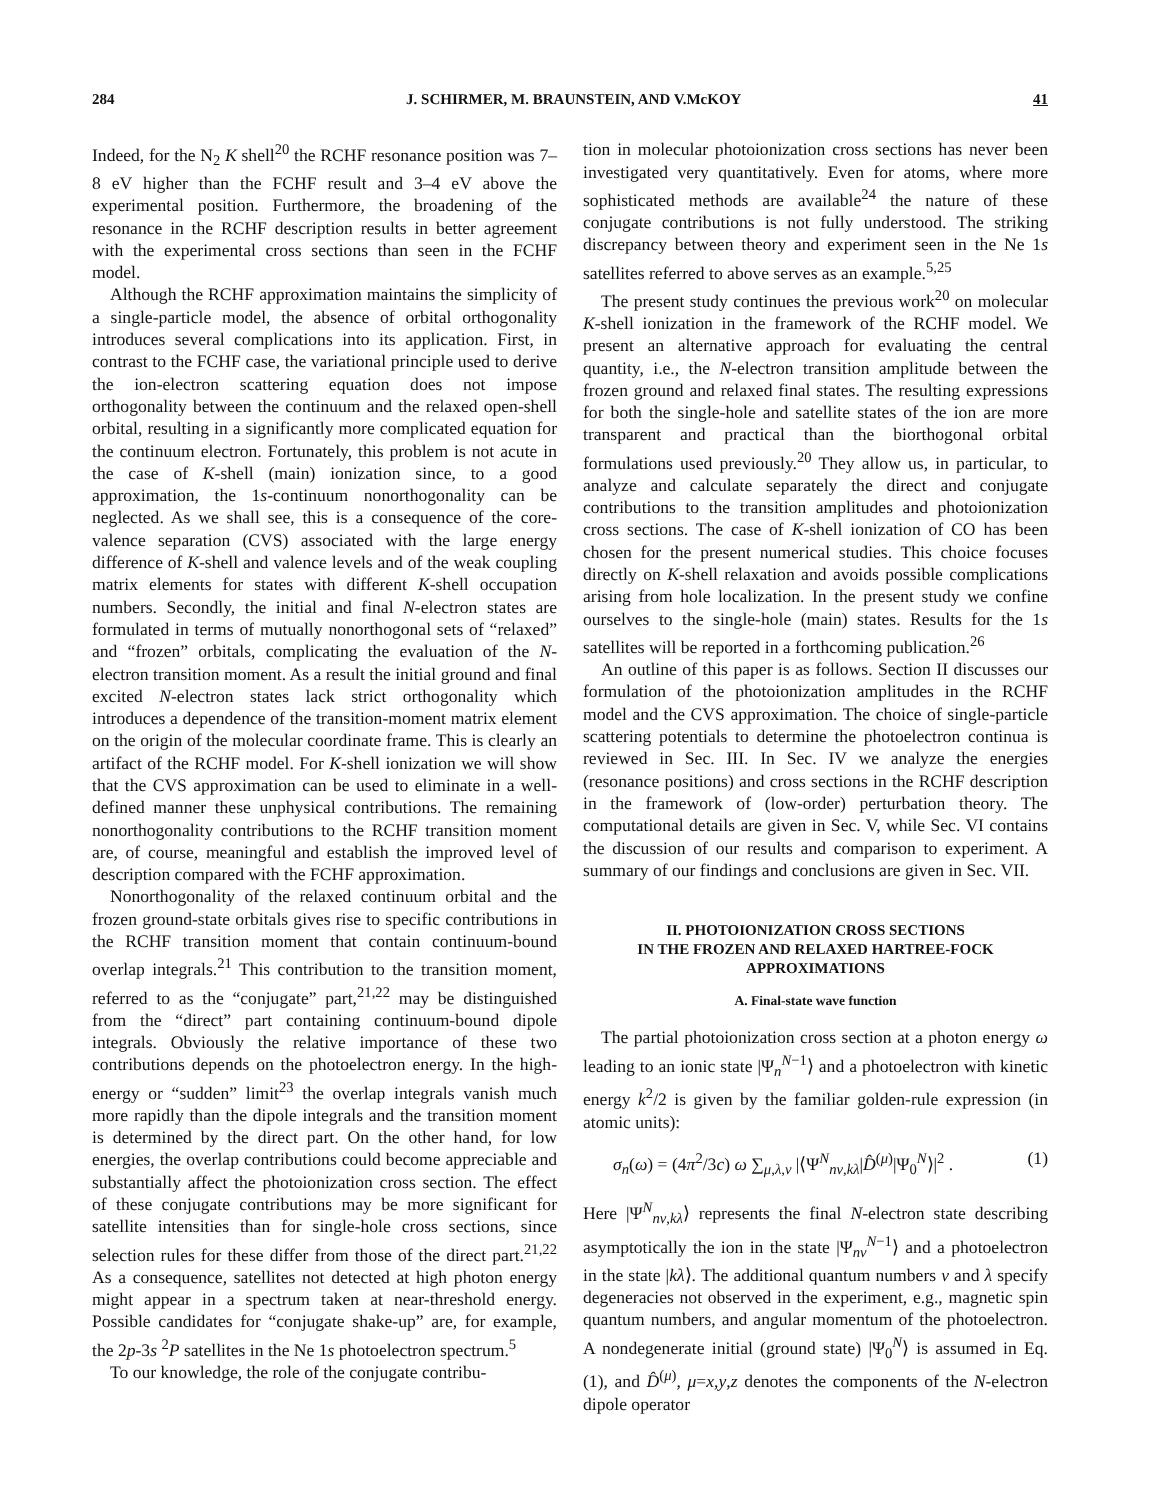284 J. SCHIRMER, M. BRAUNSTEIN, AND V.McKOY 41
Indeed, for the N<sub>2</sub> K shell<sup>20</sup> the RCHF resonance position was 7–8 eV higher than the FCHF result and 3–4 eV above the experimental position. Furthermore, the broadening of the resonance in the RCHF description results in better agreement with the experimental cross sections than seen in the FCHF model.
Although the RCHF approximation maintains the simplicity of a single-particle model, the absence of orbital orthogonality introduces several complications into its application. First, in contrast to the FCHF case, the variational principle used to derive the ion-electron scattering equation does not impose orthogonality between the continuum and the relaxed open-shell orbital, resulting in a significantly more complicated equation for the continuum electron. Fortunately, this problem is not acute in the case of K-shell (main) ionization since, to a good approximation, the 1s-continuum nonorthogonality can be neglected. As we shall see, this is a consequence of the core-valence separation (CVS) associated with the large energy difference of K-shell and valence levels and of the weak coupling matrix elements for states with different K-shell occupation numbers. Secondly, the initial and final N-electron states are formulated in terms of mutually nonorthogonal sets of “relaxed” and “frozen” orbitals, complicating the evaluation of the N-electron transition moment. As a result the initial ground and final excited N-electron states lack strict orthogonality which introduces a dependence of the transition-moment matrix element on the origin of the molecular coordinate frame. This is clearly an artifact of the RCHF model. For K-shell ionization we will show that the CVS approximation can be used to eliminate in a well-defined manner these unphysical contributions. The remaining nonorthogonality contributions to the RCHF transition moment are, of course, meaningful and establish the improved level of description compared with the FCHF approximation.
Nonorthogonality of the relaxed continuum orbital and the frozen ground-state orbitals gives rise to specific contributions in the RCHF transition moment that contain continuum-bound overlap integrals.<sup>21</sup> This contribution to the transition moment, referred to as the “conjugate” part,<sup>21,22</sup> may be distinguished from the “direct” part containing continuum-bound dipole integrals. Obviously the relative importance of these two contributions depends on the photoelectron energy. In the high-energy or “sudden” limit<sup>23</sup> the overlap integrals vanish much more rapidly than the dipole integrals and the transition moment is determined by the direct part. On the other hand, for low energies, the overlap contributions could become appreciable and substantially affect the photoionization cross section. The effect of these conjugate contributions may be more significant for satellite intensities than for single-hole cross sections, since selection rules for these differ from those of the direct part.<sup>21,22</sup> As a consequence, satellites not detected at high photon energy might appear in a spectrum taken at near-threshold energy. Possible candidates for “conjugate shake-up” are, for example, the 2p-3s <sup>2</sup>P satellites in the Ne 1s photoelectron spectrum.<sup>5</sup>
To our knowledge, the role of the conjugate contribu-
tion in molecular photoionization cross sections has never been investigated very quantitatively. Even for atoms, where more sophisticated methods are available<sup>24</sup> the nature of these conjugate contributions is not fully understood. The striking discrepancy between theory and experiment seen in the Ne 1s satellites referred to above serves as an example.<sup>5,25</sup>
The present study continues the previous work<sup>20</sup> on molecular K-shell ionization in the framework of the RCHF model. We present an alternative approach for evaluating the central quantity, i.e., the N-electron transition amplitude between the frozen ground and relaxed final states. The resulting expressions for both the single-hole and satellite states of the ion are more transparent and practical than the biorthogonal orbital formulations used previously.<sup>20</sup> They allow us, in particular, to analyze and calculate separately the direct and conjugate contributions to the transition amplitudes and photoionization cross sections. The case of K-shell ionization of CO has been chosen for the present numerical studies. This choice focuses directly on K-shell relaxation and avoids possible complications arising from hole localization. In the present study we confine ourselves to the single-hole (main) states. Results for the 1s satellites will be reported in a forthcoming publication.<sup>26</sup>
An outline of this paper is as follows. Section II discusses our formulation of the photoionization amplitudes in the RCHF model and the CVS approximation. The choice of single-particle scattering potentials to determine the photoelectron continua is reviewed in Sec. III. In Sec. IV we analyze the energies (resonance positions) and cross sections in the RCHF description in the framework of (low-order) perturbation theory. The computational details are given in Sec. V, while Sec. VI contains the discussion of our results and comparison to experiment. A summary of our findings and conclusions are given in Sec. VII.
II. PHOTOIONIZATION CROSS SECTIONS
IN THE FROZEN AND RELAXED HARTREE-FOCK
APPROXIMATIONS
A. Final-state wave function
The partial photoionization cross section at a photon energy ω leading to an ionic state |Ψ<sub>n</sub><sup>N−1</sup>⟩ and a photoelectron with kinetic energy k<sup>2</sup>/2 is given by the familiar golden-rule expression (in atomic units):
σ<sub>n</sub>(ω) = (4π<sup>2</sup>/3c) ω ∑<sub>μ,λ,ν</sub> |⟨Ψ<sup>N</sup><sub>nν,kλ</sub>|D̂<sup>(μ)</sup>|Ψ<sub>0</sub><sup>N</sup>⟩|<sup>2</sup> . (1)
Here |Ψ<sup>N</sup><sub>nν,kλ</sub>⟩ represents the final N-electron state describing asymptotically the ion in the state |Ψ<sub>nν</sub><sup>N−1</sup>⟩ and a photoelectron in the state |kλ⟩. The additional quantum numbers ν and λ specify degeneracies not observed in the experiment, e.g., magnetic spin quantum numbers, and angular momentum of the photoelectron. A nondegenerate initial (ground state) |Ψ<sub>0</sub><sup>N</sup>⟩ is assumed in Eq. (1), and D̂<sup>(μ)</sup>, μ=x,y,z denotes the components of the N-electron dipole operator